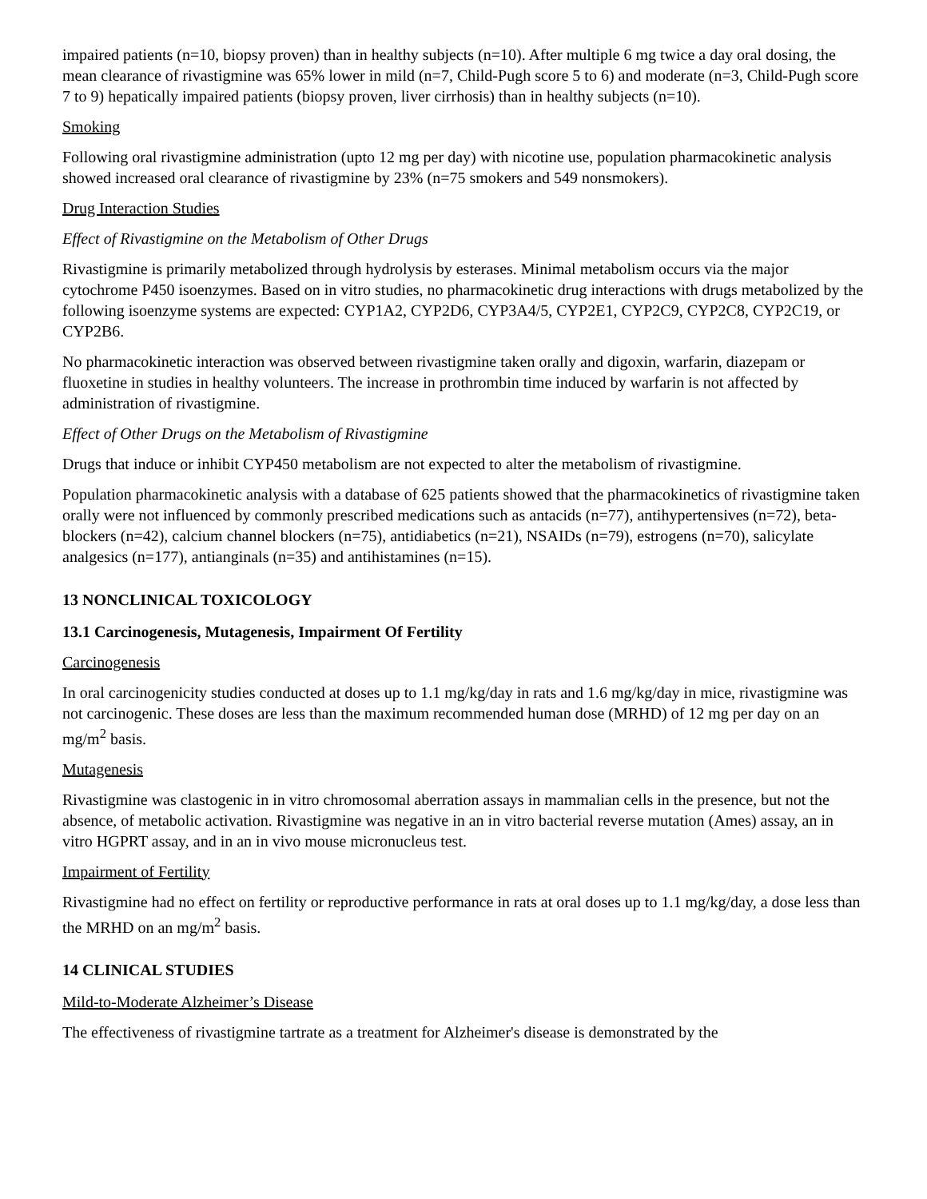impaired patients (n=10, biopsy proven) than in healthy subjects (n=10). After multiple 6 mg twice a day oral dosing, the mean clearance of rivastigmine was 65% lower in mild (n=7, Child-Pugh score 5 to 6) and moderate (n=3, Child-Pugh score 7 to 9) hepatically impaired patients (biopsy proven, liver cirrhosis) than in healthy subjects (n=10).
Smoking
Following oral rivastigmine administration (upto 12 mg per day) with nicotine use, population pharmacokinetic analysis showed increased oral clearance of rivastigmine by 23% (n=75 smokers and 549 nonsmokers).
Drug Interaction Studies
Effect of Rivastigmine on the Metabolism of Other Drugs
Rivastigmine is primarily metabolized through hydrolysis by esterases. Minimal metabolism occurs via the major cytochrome P450 isoenzymes. Based on in vitro studies, no pharmacokinetic drug interactions with drugs metabolized by the following isoenzyme systems are expected: CYP1A2, CYP2D6, CYP3A4/5, CYP2E1, CYP2C9, CYP2C8, CYP2C19, or CYP2B6.
No pharmacokinetic interaction was observed between rivastigmine taken orally and digoxin, warfarin, diazepam or fluoxetine in studies in healthy volunteers. The increase in prothrombin time induced by warfarin is not affected by administration of rivastigmine.
Effect of Other Drugs on the Metabolism of Rivastigmine
Drugs that induce or inhibit CYP450 metabolism are not expected to alter the metabolism of rivastigmine.
Population pharmacokinetic analysis with a database of 625 patients showed that the pharmacokinetics of rivastigmine taken orally were not influenced by commonly prescribed medications such as antacids (n=77), antihypertensives (n=72), beta-blockers (n=42), calcium channel blockers (n=75), antidiabetics (n=21), NSAIDs (n=79), estrogens (n=70), salicylate analgesics (n=177), antianginals (n=35) and antihistamines (n=15).
13 NONCLINICAL TOXICOLOGY
13.1 Carcinogenesis, Mutagenesis, Impairment Of Fertility
Carcinogenesis
In oral carcinogenicity studies conducted at doses up to 1.1 mg/kg/day in rats and 1.6 mg/kg/day in mice, rivastigmine was not carcinogenic. These doses are less than the maximum recommended human dose (MRHD) of 12 mg per day on an mg/m<sup>2</sup> basis.
Mutagenesis
Rivastigmine was clastogenic in in vitro chromosomal aberration assays in mammalian cells in the presence, but not the absence, of metabolic activation. Rivastigmine was negative in an in vitro bacterial reverse mutation (Ames) assay, an in vitro HGPRT assay, and in an in vivo mouse micronucleus test.
Impairment of Fertility
Rivastigmine had no effect on fertility or reproductive performance in rats at oral doses up to 1.1 mg/kg/day, a dose less than the MRHD on an mg/m<sup>2</sup> basis.
14 CLINICAL STUDIES
Mild-to-Moderate Alzheimer’s Disease
The effectiveness of rivastigmine tartrate as a treatment for Alzheimer's disease is demonstrated by the